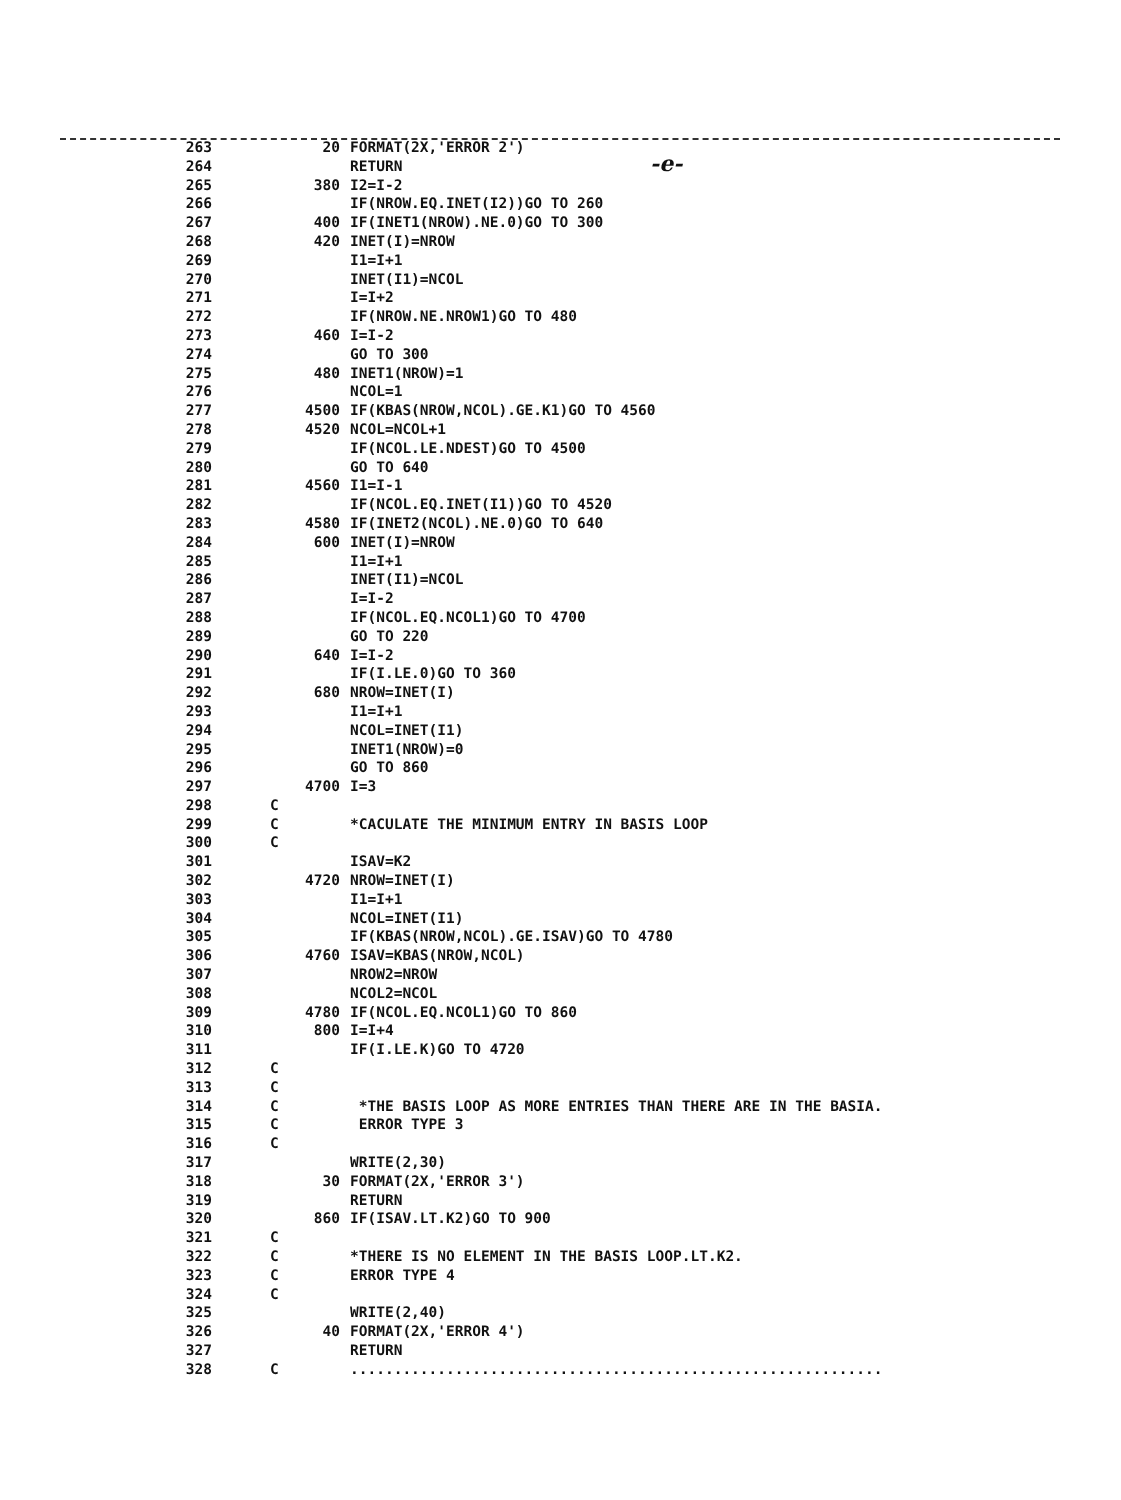-e-
263 20 FORMAT(2X,'ERROR 2')
264 RETURN
265 380 I2=I-2
266 IF(NROW.EQ.INET(I2))GO TO 260
267 400 IF(INET1(NROW).NE.0)GO TO 300
268 420 INET(I)=NROW
269 I1=I+1
270 INET(I1)=NCOL
271 I=I+2
272 IF(NROW.NE.NROW1)GO TO 480
273 460 I=I-2
274 GO TO 300
275 480 INET1(NROW)=1
276 NCOL=1
277 4500 IF(KBAS(NROW,NCOL).GE.K1)GO TO 4560
278 4520 NCOL=NCOL+1
279 IF(NCOL.LE.NDEST)GO TO 4500
280 GO TO 640
281 4560 I1=I-1
282 IF(NCOL.EQ.INET(I1))GO TO 4520
283 4580 IF(INET2(NCOL).NE.0)GO TO 640
284 600 INET(I)=NROW
285 I1=I+1
286 INET(I1)=NCOL
287 I=I-2
288 IF(NCOL.EQ.NCOL1)GO TO 4700
289 GO TO 220
290 640 I=I-2
291 IF(I.LE.0)GO TO 360
292 680 NROW=INET(I)
293 I1=I+1
294 NCOL=INET(I1)
295 INET1(NROW)=0
296 GO TO 860
297 4700 I=3
298 C
299 C *CACULATE THE MINIMUM ENTRY IN BASIS LOOP
300 C
301 ISAV=K2
302 4720 NROW=INET(I)
303 I1=I+1
304 NCOL=INET(I1)
305 IF(KBAS(NROW,NCOL).GE.ISAV)GO TO 4780
306 4760 ISAV=KBAS(NROW,NCOL)
307 NROW2=NROW
308 NCOL2=NCOL
309 4780 IF(NCOL.EQ.NCOL1)GO TO 860
310 800 I=I+4
311 IF(I.LE.K)GO TO 4720
312 C
313 C
314 C *THE BASIS LOOP AS MORE ENTRIES THAN THERE ARE IN THE BASIA.
315 C ERROR TYPE 3
316 C
317 WRITE(2,30)
318 30 FORMAT(2X,'ERROR 3')
319 RETURN
320 860 IF(ISAV.LT.K2)GO TO 900
321 C
322 C *THERE IS NO ELEMENT IN THE BASIS LOOP.LT.K2.
323 C ERROR TYPE 4
324 C
325 WRITE(2,40)
326 40 FORMAT(2X,'ERROR 4')
327 RETURN
328 C .............................................................